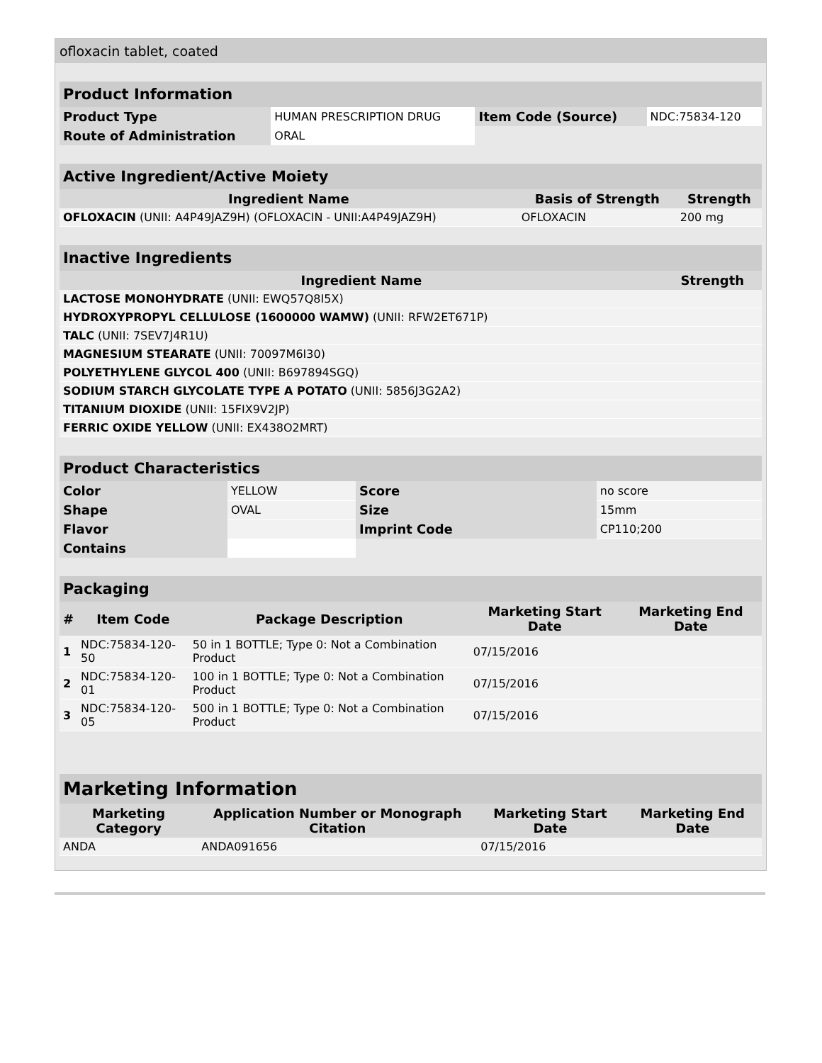ofloxacin tablet, coated
| Product Information | | | |
| Product Type | HUMAN PRESCRIPTION DRUG | Item Code (Source) | NDC:75834-120 |
| Route of Administration | ORAL | | |
| Active Ingredient/Active Moiety | | |
| Ingredient Name | Basis of Strength | Strength |
| OFLOXACIN (UNII: A4P49JAZ9H) (OFLOXACIN - UNII:A4P49JAZ9H) | OFLOXACIN | 200 mg |
| Inactive Ingredients | |
| Ingredient Name | Strength |
| LACTOSE MONOHYDRATE (UNII: EWQ57Q8I5X) | |
| HYDROXYPROPYL CELLULOSE (1600000 WAMW) (UNII: RFW2ET671P) | |
| TALC (UNII: 7SEV7J4R1U) | |
| MAGNESIUM STEARATE (UNII: 70097M6I30) | |
| POLYETHYLENE GLYCOL 400 (UNII: B697894SGQ) | |
| SODIUM STARCH GLYCOLATE TYPE A POTATO (UNII: 5856J3G2A2) | |
| TITANIUM DIOXIDE (UNII: 15FIX9V2JP) | |
| FERRIC OXIDE YELLOW (UNII: EX438O2MRT) | |
| Product Characteristics | | | |
| Color | YELLOW | Score | no score |
| Shape | OVAL | Size | 15mm |
| Flavor | | Imprint Code | CP110;200 |
| Contains | | | |
| Packaging | | | | |
| # | Item Code | Package Description | Marketing Start Date | Marketing End Date |
| 1 | NDC:75834-120-50 | 50 in 1 BOTTLE; Type 0: Not a Combination Product | 07/15/2016 | |
| 2 | NDC:75834-120-01 | 100 in 1 BOTTLE; Type 0: Not a Combination Product | 07/15/2016 | |
| 3 | NDC:75834-120-05 | 500 in 1 BOTTLE; Type 0: Not a Combination Product | 07/15/2016 | |
| Marketing Information | | | |
| Marketing Category | Application Number or Monograph Citation | Marketing Start Date | Marketing End Date |
| ANDA | ANDA091656 | 07/15/2016 | |